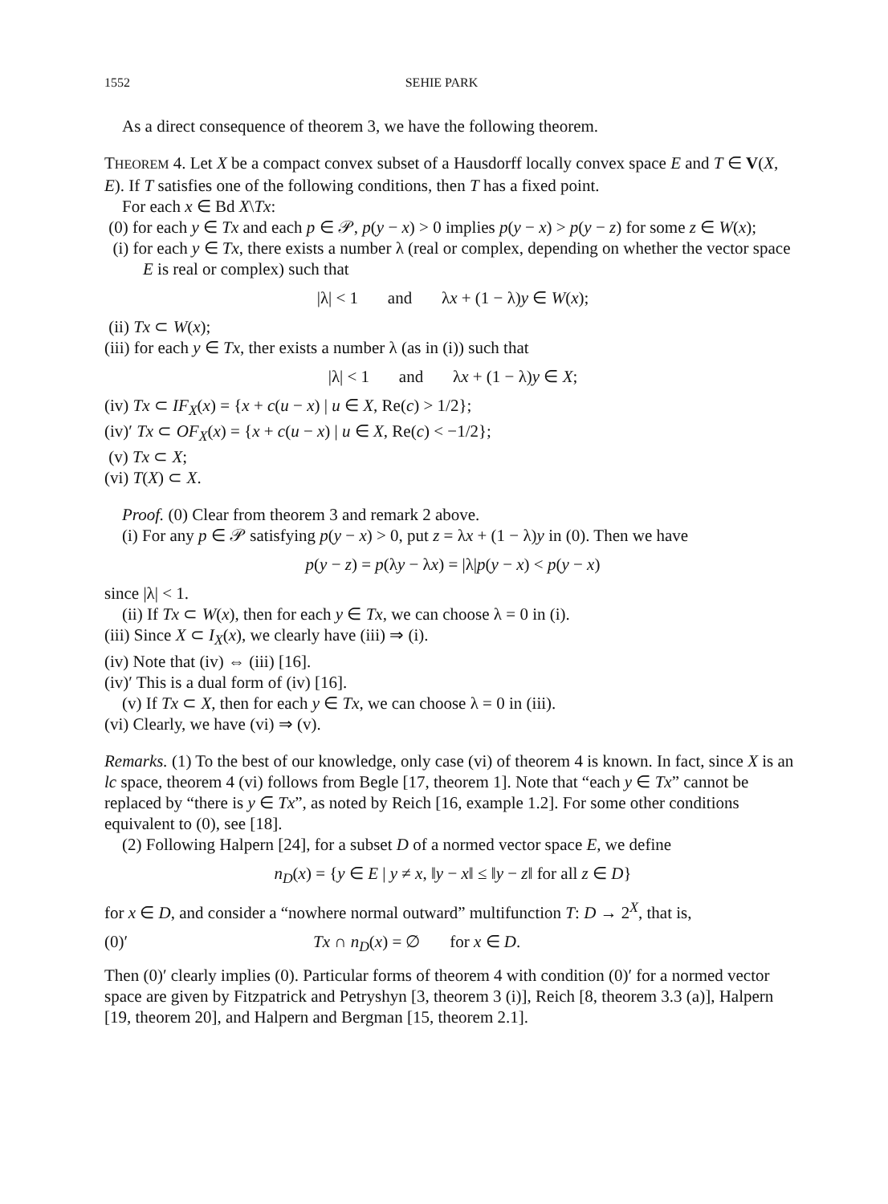1552 SEHIE PARK
As a direct consequence of theorem 3, we have the following theorem.
THEOREM 4. Let X be a compact convex subset of a Hausdorff locally convex space E and T ∈ V(X, E). If T satisfies one of the following conditions, then T has a fixed point.
For each x ∈ Bd X\Tx:
(0) for each y ∈ Tx and each p ∈ 𝒫, p(y − x) > 0 implies p(y − x) > p(y − z) for some z ∈ W(x);
(i) for each y ∈ Tx, there exists a number λ (real or complex, depending on whether the vector space E is real or complex) such that
|λ| < 1 and λx + (1 − λ)y ∈ W(x);
(ii) Tx ⊂ W(x);
(iii) for each y ∈ Tx, ther exists a number λ (as in (i)) such that
|λ| < 1 and λx + (1 − λ)y ∈ X;
(iv) Tx ⊂ IF<sub>X</sub>(x) = {x + c(u − x) | u ∈ X, Re(c) > 1/2};
(iv)′ Tx ⊂ OF<sub>X</sub>(x) = {x + c(u − x) | u ∈ X, Re(c) < −1/2};
(v) Tx ⊂ X;
(vi) T(X) ⊂ X.
Proof. (0) Clear from theorem 3 and remark 2 above.
(i) For any p ∈ 𝒫 satisfying p(y − x) > 0, put z = λx + (1 − λ)y in (0). Then we have
p(y − z) = p(λy − λx) = |λ|p(y − x) < p(y − x)
since |λ| < 1.
(ii) If Tx ⊂ W(x), then for each y ∈ Tx, we can choose λ = 0 in (i).
(iii) Since X ⊂ I<sub>X</sub>(x), we clearly have (iii) ⇒ (i).
(iv) Note that (iv) ⇔ (iii) [16].
(iv)′ This is a dual form of (iv) [16].
(v) If Tx ⊂ X, then for each y ∈ Tx, we can choose λ = 0 in (iii).
(vi) Clearly, we have (vi) ⇒ (v).
Remarks. (1) To the best of our knowledge, only case (vi) of theorem 4 is known. In fact, since X is an lc space, theorem 4 (vi) follows from Begle [17, theorem 1]. Note that “each y ∈ Tx” cannot be replaced by “there is y ∈ Tx”, as noted by Reich [16, example 1.2]. For some other conditions equivalent to (0), see [18].
(2) Following Halpern [24], for a subset D of a normed vector space E, we define
n<sub>D</sub>(x) = {y ∈ E | y ≠ x, ‖y − x‖ ≤ ‖y − z‖ for all z ∈ D}
for x ∈ D, and consider a “nowhere normal outward” multifunction T: D → 2<sup>X</sup>, that is,
(0)′ Tx ∩ n<sub>D</sub>(x) = ∅ for x ∈ D.
Then (0)′ clearly implies (0). Particular forms of theorem 4 with condition (0)′ for a normed vector space are given by Fitzpatrick and Petryshyn [3, theorem 3 (i)], Reich [8, theorem 3.3 (a)], Halpern [19, theorem 20], and Halpern and Bergman [15, theorem 2.1].